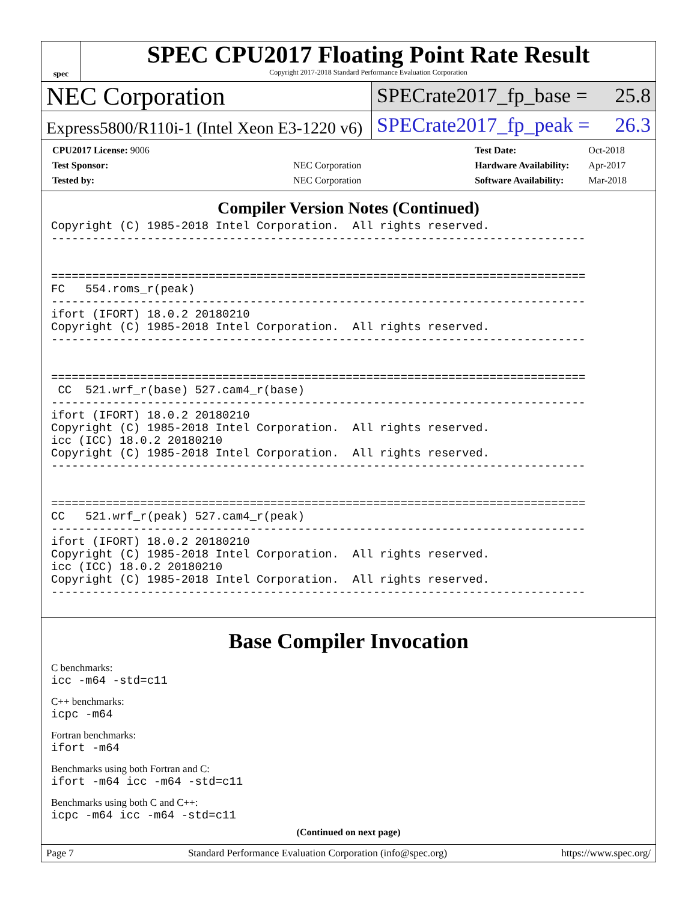spec
SPEC CPU2017 Floating Point Rate Result
Copyright 2017-2018 Standard Performance Evaluation Corporation
NEC Corporation
SPECrate2017_fp_base = 25.8
Express5800/R110i-1 (Intel Xeon E3-1220 v6)
SPECrate2017_fp_peak = 26.3
| CPU2017 License: 9006 | |
| Test Sponsor: | NEC Corporation |
| Tested by: | NEC Corporation |
| Test Date: | Oct-2018 |
| Hardware Availability: | Apr-2017 |
| Software Availability: | Mar-2018 |
Compiler Version Notes (Continued)
Copyright (C) 1985-2018 Intel Corporation.  All rights reserved.
------------------------------------------------------------------------------


==============================================================================
FC   554.roms_r(peak)
------------------------------------------------------------------------------
ifort (IFORT) 18.0.2 20180210
Copyright (C) 1985-2018 Intel Corporation.  All rights reserved.
------------------------------------------------------------------------------


==============================================================================
 CC  521.wrf_r(base) 527.cam4_r(base)
------------------------------------------------------------------------------
ifort (IFORT) 18.0.2 20180210
Copyright (C) 1985-2018 Intel Corporation.  All rights reserved.
icc (ICC) 18.0.2 20180210
Copyright (C) 1985-2018 Intel Corporation.  All rights reserved.
------------------------------------------------------------------------------


==============================================================================
CC   521.wrf_r(peak) 527.cam4_r(peak)
------------------------------------------------------------------------------
ifort (IFORT) 18.0.2 20180210
Copyright (C) 1985-2018 Intel Corporation.  All rights reserved.
icc (ICC) 18.0.2 20180210
Copyright (C) 1985-2018 Intel Corporation.  All rights reserved.
------------------------------------------------------------------------------
Base Compiler Invocation
C benchmarks:
icc -m64 -std=c11
C++ benchmarks:
icpc -m64
Fortran benchmarks:
ifort -m64
Benchmarks using both Fortran and C:
ifort -m64 icc -m64 -std=c11
Benchmarks using both C and C++:
icpc -m64 icc -m64 -std=c11
(Continued on next page)
Page 7 Standard Performance Evaluation Corporation (info@spec.org) https://www.spec.org/